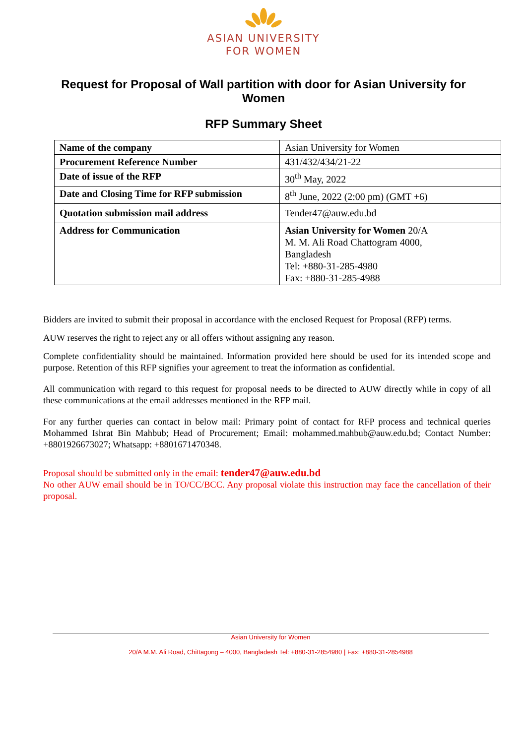ASIAN UNIVERSITY
FOR WOMEN
Request for Proposal of Wall partition with door for Asian University for Women
RFP Summary Sheet
| Name of the company | Asian University for Women |
| Procurement Reference Number | 431/432/434/21-22 |
| Date of issue of the RFP | 30<sup>th</sup> May, 2022 |
| Date and Closing Time for RFP submission | 8<sup>th</sup> June, 2022 (2:00 pm) (GMT +6) |
| Quotation submission mail address | Tender47@auw.edu.bd |
| Address for Communication | Asian University for Women 20/A M. M. Ali Road Chattogram 4000, Bangladesh Tel: +880-31-285-4980 Fax: +880-31-285-4988 |
Bidders are invited to submit their proposal in accordance with the enclosed Request for Proposal (RFP) terms.
AUW reserves the right to reject any or all offers without assigning any reason.
Complete confidentiality should be maintained. Information provided here should be used for its intended scope and purpose. Retention of this RFP signifies your agreement to treat the information as confidential.
All communication with regard to this request for proposal needs to be directed to AUW directly while in copy of all these communications at the email addresses mentioned in the RFP mail.
For any further queries can contact in below mail: Primary point of contact for RFP process and technical queries Mohammed Ishrat Bin Mahbub; Head of Procurement; Email: mohammed.mahbub@auw.edu.bd; Contact Number: +8801926673027; Whatsapp: +8801671470348.
Proposal should be submitted only in the email: tender47@auw.edu.bd
No other AUW email should be in TO/CC/BCC. Any proposal violate this instruction may face the cancellation of their proposal.
Asian University for Women
20/A M.M. Ali Road, Chittagong – 4000, Bangladesh Tel: +880-31-2854980 | Fax: +880-31-2854988